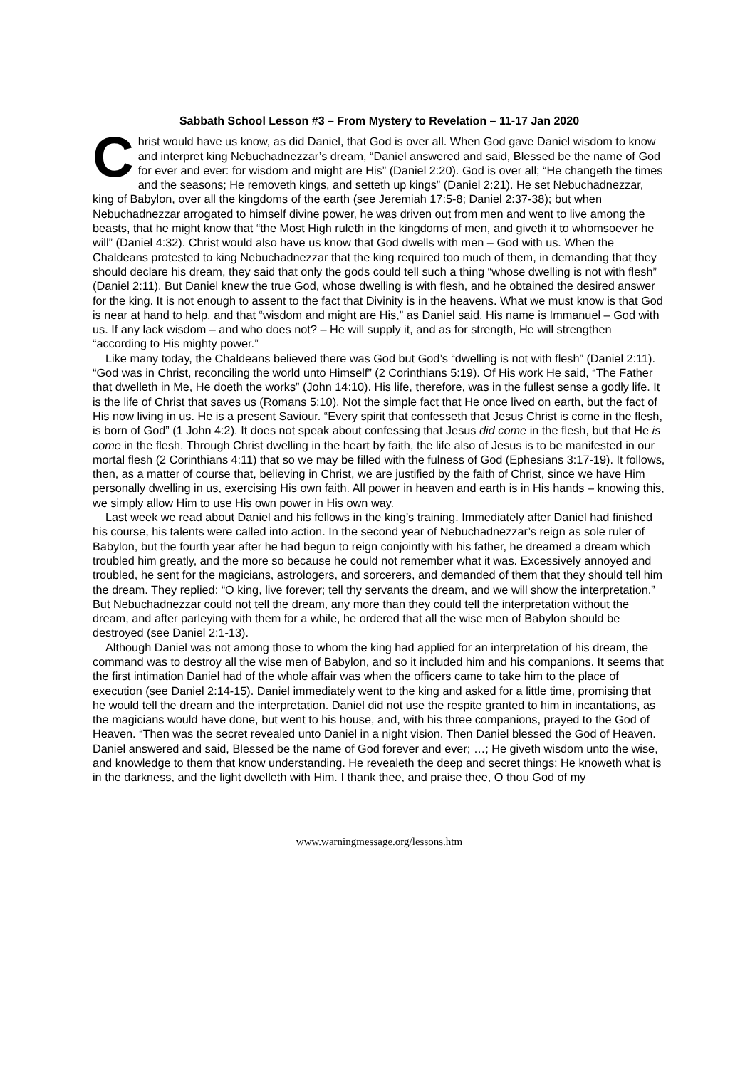Sabbath School Lesson #3 – From Mystery to Revelation – 11-17 Jan 2020
Christ would have us know, as did Daniel, that God is over all. When God gave Daniel wisdom to know and interpret king Nebuchadnezzar’s dream, “Daniel answered and said, Blessed be the name of God for ever and ever: for wisdom and might are His” (Daniel 2:20). God is over all; “He changeth the times and the seasons; He removeth kings, and setteth up kings” (Daniel 2:21). He set Nebuchadnezzar, king of Babylon, over all the kingdoms of the earth (see Jeremiah 17:5-8; Daniel 2:37-38); but when Nebuchadnezzar arrogated to himself divine power, he was driven out from men and went to live among the beasts, that he might know that “the Most High ruleth in the kingdoms of men, and giveth it to whomsoever he will” (Daniel 4:32). Christ would also have us know that God dwells with men – God with us. When the Chaldeans protested to king Nebuchadnezzar that the king required too much of them, in demanding that they should declare his dream, they said that only the gods could tell such a thing “whose dwelling is not with flesh” (Daniel 2:11). But Daniel knew the true God, whose dwelling is with flesh, and he obtained the desired answer for the king. It is not enough to assent to the fact that Divinity is in the heavens. What we must know is that God is near at hand to help, and that “wisdom and might are His,” as Daniel said. His name is Immanuel – God with us. If any lack wisdom – and who does not? – He will supply it, and as for strength, He will strengthen “according to His mighty power.”
Like many today, the Chaldeans believed there was God but God’s “dwelling is not with flesh” (Daniel 2:11). “God was in Christ, reconciling the world unto Himself” (2 Corinthians 5:19). Of His work He said, “The Father that dwelleth in Me, He doeth the works” (John 14:10). His life, therefore, was in the fullest sense a godly life. It is the life of Christ that saves us (Romans 5:10). Not the simple fact that He once lived on earth, but the fact of His now living in us. He is a present Saviour. “Every spirit that confesseth that Jesus Christ is come in the flesh, is born of God” (1 John 4:2). It does not speak about confessing that Jesus did come in the flesh, but that He is come in the flesh. Through Christ dwelling in the heart by faith, the life also of Jesus is to be manifested in our mortal flesh (2 Corinthians 4:11) that so we may be filled with the fulness of God (Ephesians 3:17-19). It follows, then, as a matter of course that, believing in Christ, we are justified by the faith of Christ, since we have Him personally dwelling in us, exercising His own faith. All power in heaven and earth is in His hands – knowing this, we simply allow Him to use His own power in His own way.
Last week we read about Daniel and his fellows in the king’s training. Immediately after Daniel had finished his course, his talents were called into action. In the second year of Nebuchadnezzar’s reign as sole ruler of Babylon, but the fourth year after he had begun to reign conjointly with his father, he dreamed a dream which troubled him greatly, and the more so because he could not remember what it was. Excessively annoyed and troubled, he sent for the magicians, astrologers, and sorcerers, and demanded of them that they should tell him the dream. They replied: “O king, live forever; tell thy servants the dream, and we will show the interpretation.” But Nebuchadnezzar could not tell the dream, any more than they could tell the interpretation without the dream, and after parleying with them for a while, he ordered that all the wise men of Babylon should be destroyed (see Daniel 2:1-13).
Although Daniel was not among those to whom the king had applied for an interpretation of his dream, the command was to destroy all the wise men of Babylon, and so it included him and his companions. It seems that the first intimation Daniel had of the whole affair was when the officers came to take him to the place of execution (see Daniel 2:14-15). Daniel immediately went to the king and asked for a little time, promising that he would tell the dream and the interpretation. Daniel did not use the respite granted to him in incantations, as the magicians would have done, but went to his house, and, with his three companions, prayed to the God of Heaven. “Then was the secret revealed unto Daniel in a night vision. Then Daniel blessed the God of Heaven. Daniel answered and said, Blessed be the name of God forever and ever; …; He giveth wisdom unto the wise, and knowledge to them that know understanding. He revealeth the deep and secret things; He knoweth what is in the darkness, and the light dwelleth with Him. I thank thee, and praise thee, O thou God of my
www.warningmessage.org/lessons.htm